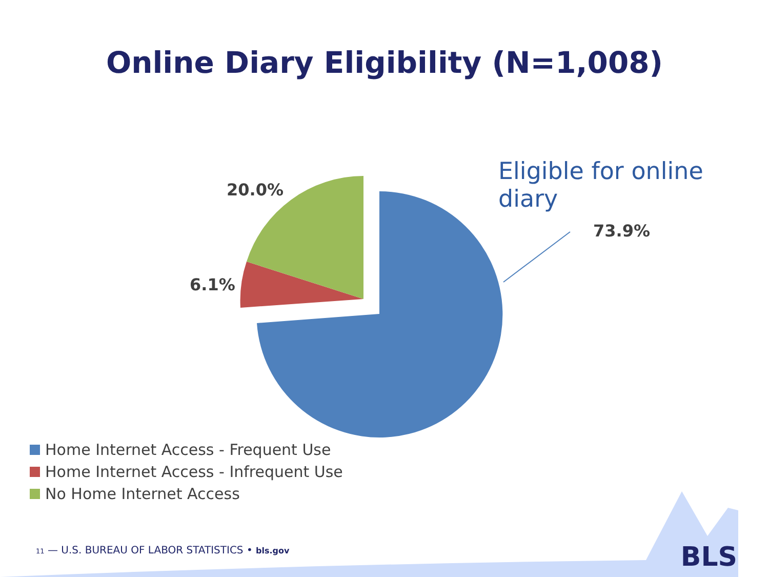Online Diary Eligibility (N=1,008)
20.0%
6.1%
Eligible for online diary
73.9%
Home Internet Access - Frequent Use
Home Internet Access - Infrequent Use
No Home Internet Access
11 — U.S. BUREAU OF LABOR STATISTICS • bls.gov
BLS